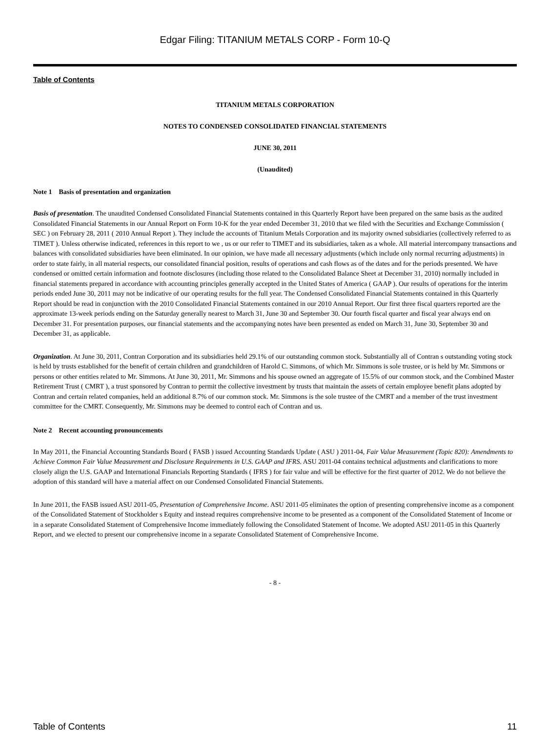Edgar Filing: TITANIUM METALS CORP - Form 10-Q
Table of Contents
TITANIUM METALS CORPORATION
NOTES TO CONDENSED CONSOLIDATED FINANCIAL STATEMENTS
JUNE 30, 2011
(Unaudited)
Note 1 Basis of presentation and organization
Basis of presentation. The unaudited Condensed Consolidated Financial Statements contained in this Quarterly Report have been prepared on the same basis as the audited Consolidated Financial Statements in our Annual Report on Form 10-K for the year ended December 31, 2010 that we filed with the Securities and Exchange Commission ( SEC ) on February 28, 2011 ( 2010 Annual Report ). They include the accounts of Titanium Metals Corporation and its majority owned subsidiaries (collectively referred to as TIMET ). Unless otherwise indicated, references in this report to we , us or our refer to TIMET and its subsidiaries, taken as a whole. All material intercompany transactions and balances with consolidated subsidiaries have been eliminated. In our opinion, we have made all necessary adjustments (which include only normal recurring adjustments) in order to state fairly, in all material respects, our consolidated financial position, results of operations and cash flows as of the dates and for the periods presented. We have condensed or omitted certain information and footnote disclosures (including those related to the Consolidated Balance Sheet at December 31, 2010) normally included in financial statements prepared in accordance with accounting principles generally accepted in the United States of America ( GAAP ). Our results of operations for the interim periods ended June 30, 2011 may not be indicative of our operating results for the full year. The Condensed Consolidated Financial Statements contained in this Quarterly Report should be read in conjunction with the 2010 Consolidated Financial Statements contained in our 2010 Annual Report. Our first three fiscal quarters reported are the approximate 13-week periods ending on the Saturday generally nearest to March 31, June 30 and September 30. Our fourth fiscal quarter and fiscal year always end on December 31. For presentation purposes, our financial statements and the accompanying notes have been presented as ended on March 31, June 30, September 30 and December 31, as applicable.
Organization. At June 30, 2011, Contran Corporation and its subsidiaries held 29.1% of our outstanding common stock. Substantially all of Contran s outstanding voting stock is held by trusts established for the benefit of certain children and grandchildren of Harold C. Simmons, of which Mr. Simmons is sole trustee, or is held by Mr. Simmons or persons or other entities related to Mr. Simmons. At June 30, 2011, Mr. Simmons and his spouse owned an aggregate of 15.5% of our common stock, and the Combined Master Retirement Trust ( CMRT ), a trust sponsored by Contran to permit the collective investment by trusts that maintain the assets of certain employee benefit plans adopted by Contran and certain related companies, held an additional 8.7% of our common stock. Mr. Simmons is the sole trustee of the CMRT and a member of the trust investment committee for the CMRT. Consequently, Mr. Simmons may be deemed to control each of Contran and us.
Note 2 Recent accounting pronouncements
In May 2011, the Financial Accounting Standards Board ( FASB ) issued Accounting Standards Update ( ASU ) 2011-04, Fair Value Measurement (Topic 820): Amendments to Achieve Common Fair Value Measurement and Disclosure Requirements in U.S. GAAP and IFRS. ASU 2011-04 contains technical adjustments and clarifications to more closely align the U.S. GAAP and International Financials Reporting Standards ( IFRS ) for fair value and will be effective for the first quarter of 2012. We do not believe the adoption of this standard will have a material affect on our Condensed Consolidated Financial Statements.
In June 2011, the FASB issued ASU 2011-05, Presentation of Comprehensive Income. ASU 2011-05 eliminates the option of presenting comprehensive income as a component of the Consolidated Statement of Stockholder s Equity and instead requires comprehensive income to be presented as a component of the Consolidated Statement of Income or in a separate Consolidated Statement of Comprehensive Income immediately following the Consolidated Statement of Income. We adopted ASU 2011-05 in this Quarterly Report, and we elected to present our comprehensive income in a separate Consolidated Statement of Comprehensive Income.
- 8 -
Table of Contents 11